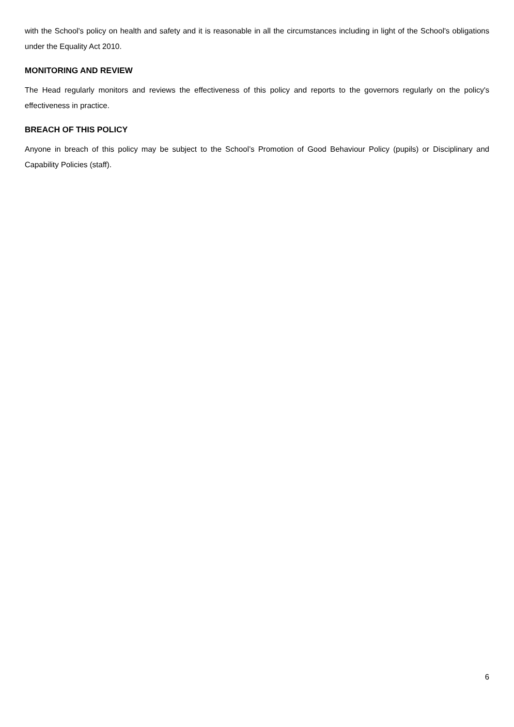with the School's policy on health and safety and it is reasonable in all the circumstances including in light of the School's obligations under the Equality Act 2010.
MONITORING AND REVIEW
The Head regularly monitors and reviews the effectiveness of this policy and reports to the governors regularly on the policy's effectiveness in practice.
BREACH OF THIS POLICY
Anyone in breach of this policy may be subject to the School’s Promotion of Good Behaviour Policy (pupils) or Disciplinary and Capability Policies (staff).
6